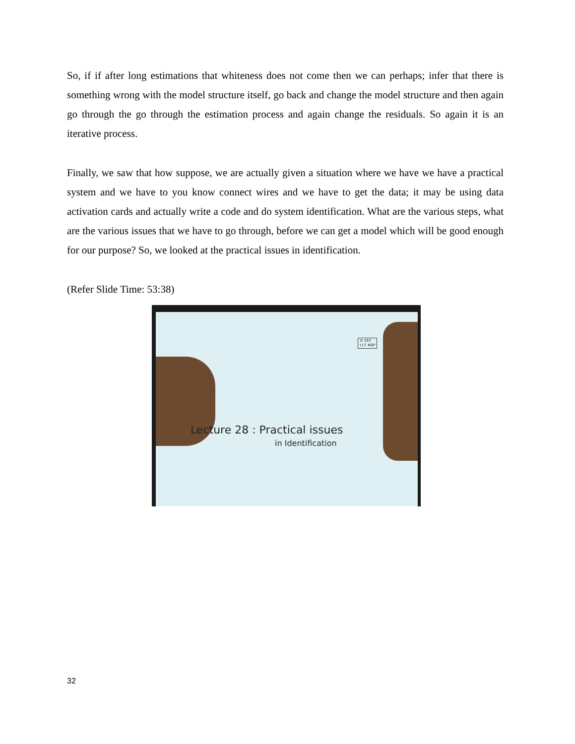So, if if after long estimations that whiteness does not come then we can perhaps; infer that there is something wrong with the model structure itself, go back and change the model structure and then again go through the go through the estimation process and again change the residuals. So again it is an iterative process.
Finally, we saw that how suppose, we are actually given a situation where we have we have a practical system and we have to you know connect wires and we have to get the data; it may be using data activation cards and actually write a code and do system identification. What are the various steps, what are the various issues that we have to go through, before we can get a model which will be good enough for our purpose? So, we looked at the practical issues in identification.
(Refer Slide Time: 53:38)
© CET
I.I.T. KGP
Lecture 28 : Practical issues
in Identification
32